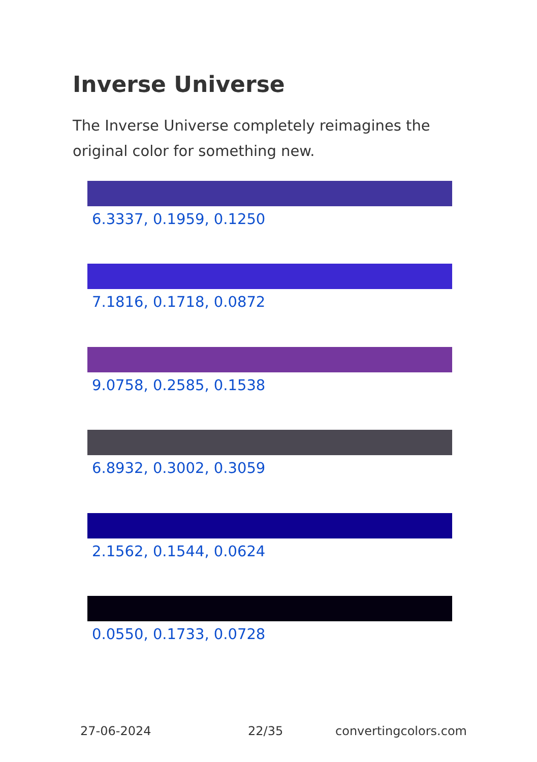Inverse Universe
The Inverse Universe completely reimagines the original color for something new.
6.3337, 0.1959, 0.1250
7.1816, 0.1718, 0.0872
9.0758, 0.2585, 0.1538
6.8932, 0.3002, 0.3059
2.1562, 0.1544, 0.0624
0.0550, 0.1733, 0.0728
27-06-2024 22/35 convertingcolors.com